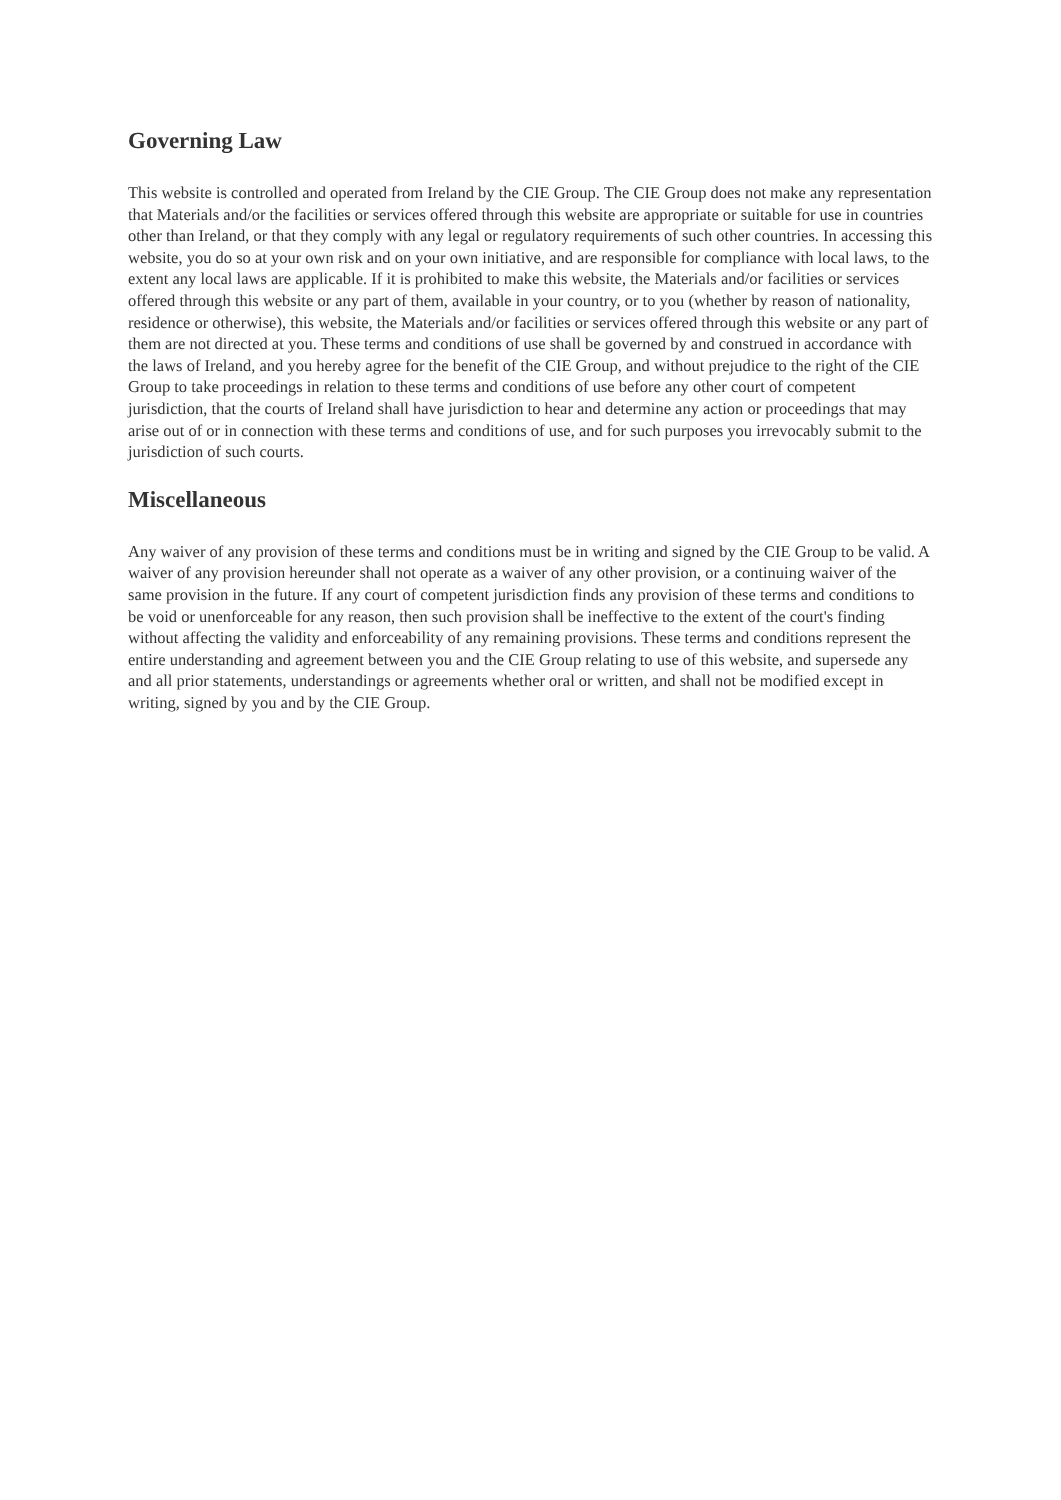Governing Law
This website is controlled and operated from Ireland by the CIE Group. The CIE Group does not make any representation that Materials and/or the facilities or services offered through this website are appropriate or suitable for use in countries other than Ireland, or that they comply with any legal or regulatory requirements of such other countries. In accessing this website, you do so at your own risk and on your own initiative, and are responsible for compliance with local laws, to the extent any local laws are applicable. If it is prohibited to make this website, the Materials and/or facilities or services offered through this website or any part of them, available in your country, or to you (whether by reason of nationality, residence or otherwise), this website, the Materials and/or facilities or services offered through this website or any part of them are not directed at you. These terms and conditions of use shall be governed by and construed in accordance with the laws of Ireland, and you hereby agree for the benefit of the CIE Group, and without prejudice to the right of the CIE Group to take proceedings in relation to these terms and conditions of use before any other court of competent jurisdiction, that the courts of Ireland shall have jurisdiction to hear and determine any action or proceedings that may arise out of or in connection with these terms and conditions of use, and for such purposes you irrevocably submit to the jurisdiction of such courts.
Miscellaneous
Any waiver of any provision of these terms and conditions must be in writing and signed by the CIE Group to be valid. A waiver of any provision hereunder shall not operate as a waiver of any other provision, or a continuing waiver of the same provision in the future. If any court of competent jurisdiction finds any provision of these terms and conditions to be void or unenforceable for any reason, then such provision shall be ineffective to the extent of the court's finding without affecting the validity and enforceability of any remaining provisions. These terms and conditions represent the entire understanding and agreement between you and the CIE Group relating to use of this website, and supersede any and all prior statements, understandings or agreements whether oral or written, and shall not be modified except in writing, signed by you and by the CIE Group.